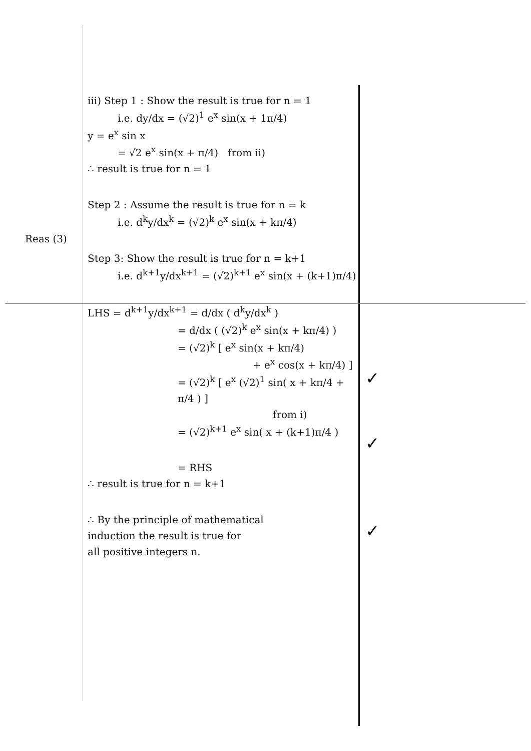Reas (3)
iii) Step 1 : Show the result is true for n = 1
i.e. dy/dx = (√2)<sup>1</sup> e<sup>x</sup> sin(x + 1π/4)
y = e<sup>x</sup> sin x
= √2 e<sup>x</sup> sin(x + π/4) from ii)
∴ result is true for n = 1
Step 2 : Assume the result is true for n = k
i.e. d<sup>k</sup>y/dx<sup>k</sup> = (√2)<sup>k</sup> e<sup>x</sup> sin(x + kπ/4)
Step 3: Show the result is true for n = k+1
i.e. d<sup>k+1</sup>y/dx<sup>k+1</sup> = (√2)<sup>k+1</sup> e<sup>x</sup> sin(x + (k+1)π/4)
LHS = d<sup>k+1</sup>y/dx<sup>k+1</sup> = d/dx ( d<sup>k</sup>y/dx<sup>k</sup> )
= d/dx ( (√2)<sup>k</sup> e<sup>x</sup> sin(x + kπ/4) )
= (√2)<sup>k</sup> [ e<sup>x</sup> sin(x + kπ/4)
+ e<sup>x</sup> cos(x + kπ/4) ]
= (√2)<sup>k</sup> [ e<sup>x</sup> (√2)<sup>1</sup> sin( x + kπ/4 + π/4 ) ]
from i)
= (√2)<sup>k+1</sup> e<sup>x</sup> sin( x + (k+1)π/4 )
= RHS
∴ result is true for n = k+1
∴ By the principle of mathematical
induction the result is true for
all positive integers n.
✓
✓
✓